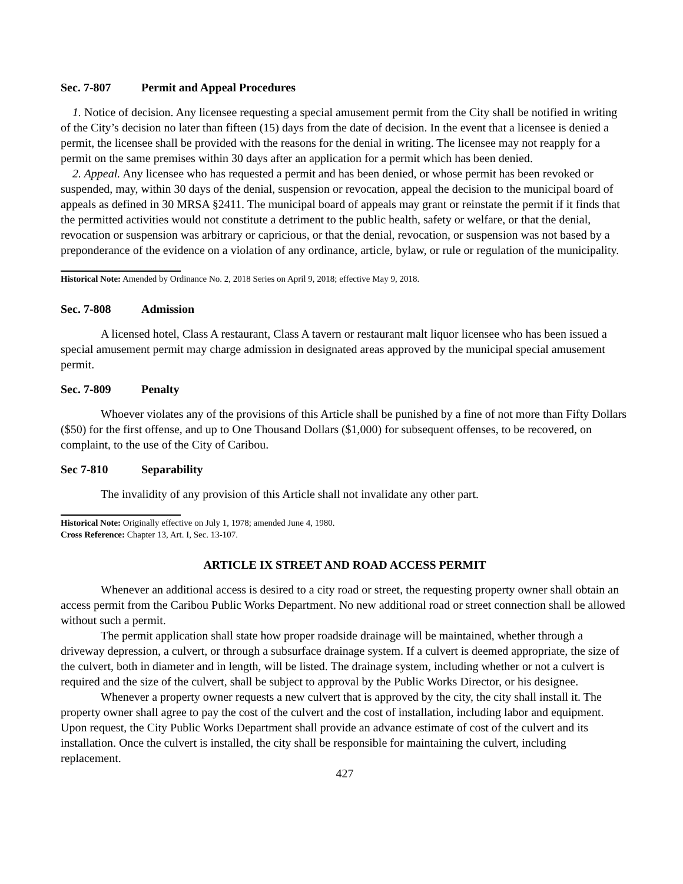Sec. 7-807 Permit and Appeal Procedures
1. Notice of decision. Any licensee requesting a special amusement permit from the City shall be notified in writing of the City’s decision no later than fifteen (15) days from the date of decision. In the event that a licensee is denied a permit, the licensee shall be provided with the reasons for the denial in writing. The licensee may not reapply for a permit on the same premises within 30 days after an application for a permit which has been denied.
2. Appeal. Any licensee who has requested a permit and has been denied, or whose permit has been revoked or suspended, may, within 30 days of the denial, suspension or revocation, appeal the decision to the municipal board of appeals as defined in 30 MRSA §2411. The municipal board of appeals may grant or reinstate the permit if it finds that the permitted activities would not constitute a detriment to the public health, safety or welfare, or that the denial, revocation or suspension was arbitrary or capricious, or that the denial, revocation, or suspension was not based by a preponderance of the evidence on a violation of any ordinance, article, bylaw, or rule or regulation of the municipality.
Historical Note: Amended by Ordinance No. 2, 2018 Series on April 9, 2018; effective May 9, 2018.
Sec. 7-808 Admission
A licensed hotel, Class A restaurant, Class A tavern or restaurant malt liquor licensee who has been issued a special amusement permit may charge admission in designated areas approved by the municipal special amusement permit.
Sec. 7-809 Penalty
Whoever violates any of the provisions of this Article shall be punished by a fine of not more than Fifty Dollars ($50) for the first offense, and up to One Thousand Dollars ($1,000) for subsequent offenses, to be recovered, on complaint, to the use of the City of Caribou.
Sec 7-810 Separability
The invalidity of any provision of this Article shall not invalidate any other part.
Historical Note: Originally effective on July 1, 1978; amended June 4, 1980.
Cross Reference: Chapter 13, Art. I, Sec. 13-107.
ARTICLE IX STREET AND ROAD ACCESS PERMIT
Whenever an additional access is desired to a city road or street, the requesting property owner shall obtain an access permit from the Caribou Public Works Department. No new additional road or street connection shall be allowed without such a permit.
The permit application shall state how proper roadside drainage will be maintained, whether through a driveway depression, a culvert, or through a subsurface drainage system. If a culvert is deemed appropriate, the size of the culvert, both in diameter and in length, will be listed. The drainage system, including whether or not a culvert is required and the size of the culvert, shall be subject to approval by the Public Works Director, or his designee.
Whenever a property owner requests a new culvert that is approved by the city, the city shall install it. The property owner shall agree to pay the cost of the culvert and the cost of installation, including labor and equipment. Upon request, the City Public Works Department shall provide an advance estimate of cost of the culvert and its installation. Once the culvert is installed, the city shall be responsible for maintaining the culvert, including replacement.
427